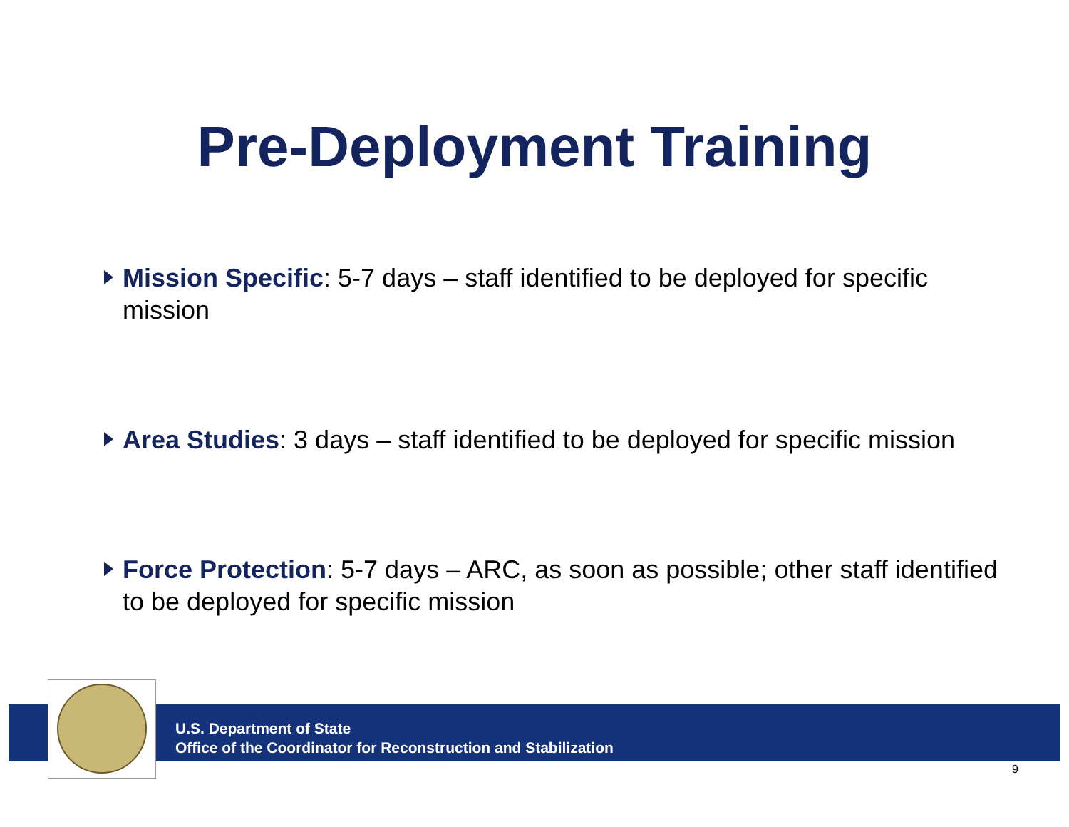Pre-Deployment Training
Mission Specific: 5-7 days – staff identified to be deployed for specific mission
Area Studies: 3 days – staff identified to be deployed for specific mission
Force Protection: 5-7 days – ARC, as soon as possible; other staff identified to be deployed for specific mission
U.S. Department of State
Office of the Coordinator for Reconstruction and Stabilization
9